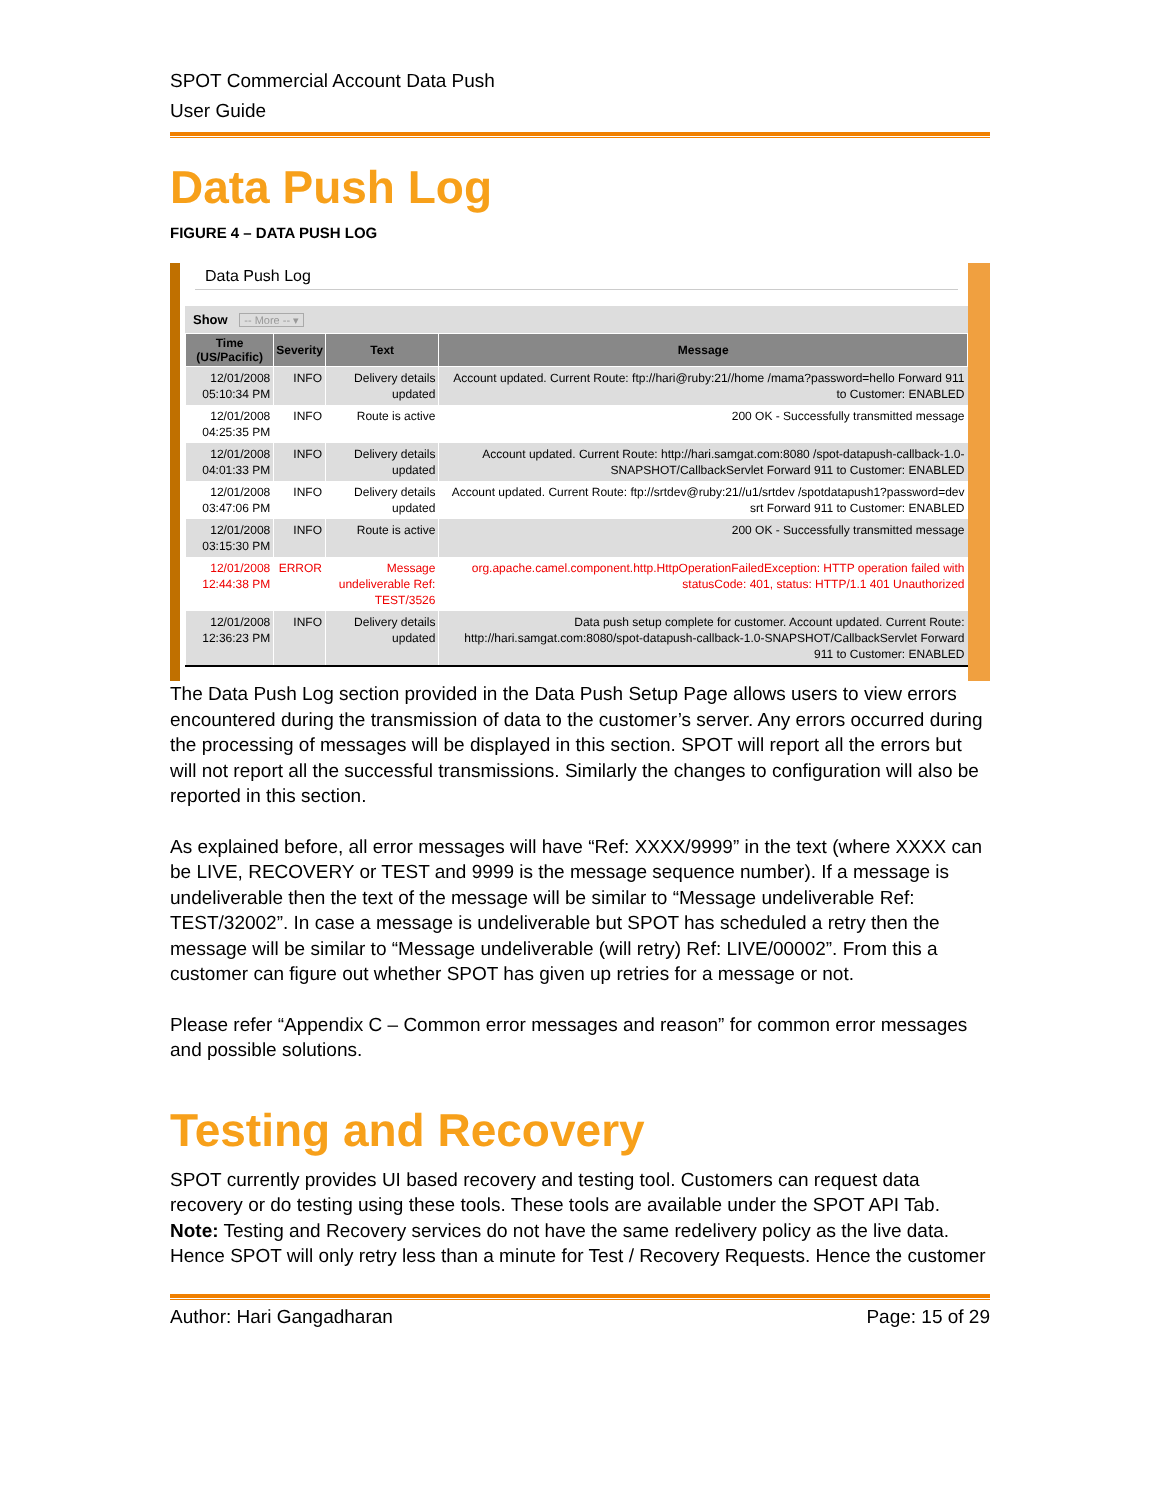SPOT Commercial Account Data Push
User Guide
Data Push Log
FIGURE 4 – DATA PUSH LOG
Data Push Log
Show -- More -- ▾
| Time (US/Pacific) | Severity | Text | Message |
| --- | --- | --- | --- |
| 12/01/2008 05:10:34 PM | INFO | Delivery details updated | Account updated. Current Route: ftp://hari@ruby:21//home /mama?password=hello Forward 911 to Customer: ENABLED |
| 12/01/2008 04:25:35 PM | INFO | Route is active | 200 OK - Successfully transmitted message |
| 12/01/2008 04:01:33 PM | INFO | Delivery details updated | Account updated. Current Route: http://hari.samgat.com:8080 /spot-datapush-callback-1.0-SNAPSHOT/CallbackServlet Forward 911 to Customer: ENABLED |
| 12/01/2008 03:47:06 PM | INFO | Delivery details updated | Account updated. Current Route: ftp://srtdev@ruby:21//u1/srtdev /spotdatapush1?password=dev srt Forward 911 to Customer: ENABLED |
| 12/01/2008 03:15:30 PM | INFO | Route is active | 200 OK - Successfully transmitted message |
| 12/01/2008 12:44:38 PM | ERROR | Message undeliverable Ref: TEST/3526 | org.apache.camel.component.http.HttpOperationFailedException: HTTP operation failed with statusCode: 401, status: HTTP/1.1 401 Unauthorized |
| 12/01/2008 12:36:23 PM | INFO | Delivery details updated | Data push setup complete for customer. Account updated. Current Route: http://hari.samgat.com:8080/spot-datapush-callback-1.0-SNAPSHOT/CallbackServlet Forward 911 to Customer: ENABLED |
The Data Push Log section provided in the Data Push Setup Page allows users to view errors encountered during the transmission of data to the customer’s server. Any errors occurred during the processing of messages will be displayed in this section. SPOT will report all the errors but will not report all the successful transmissions. Similarly the changes to configuration will also be reported in this section.
As explained before, all error messages will have “Ref: XXXX/9999” in the text (where XXXX can be LIVE, RECOVERY or TEST and 9999 is the message sequence number). If a message is undeliverable then the text of the message will be similar to “Message undeliverable Ref: TEST/32002”. In case a message is undeliverable but SPOT has scheduled a retry then the message will be similar to “Message undeliverable (will retry) Ref: LIVE/00002”. From this a customer can figure out whether SPOT has given up retries for a message or not.
Please refer “Appendix C – Common error messages and reason” for common error messages and possible solutions.
Testing and Recovery
SPOT currently provides UI based recovery and testing tool. Customers can request data recovery or do testing using these tools. These tools are available under the SPOT API Tab. Note: Testing and Recovery services do not have the same redelivery policy as the live data. Hence SPOT will only retry less than a minute for Test / Recovery Requests. Hence the customer
Author: Hari Gangadharan Page: 15 of 29